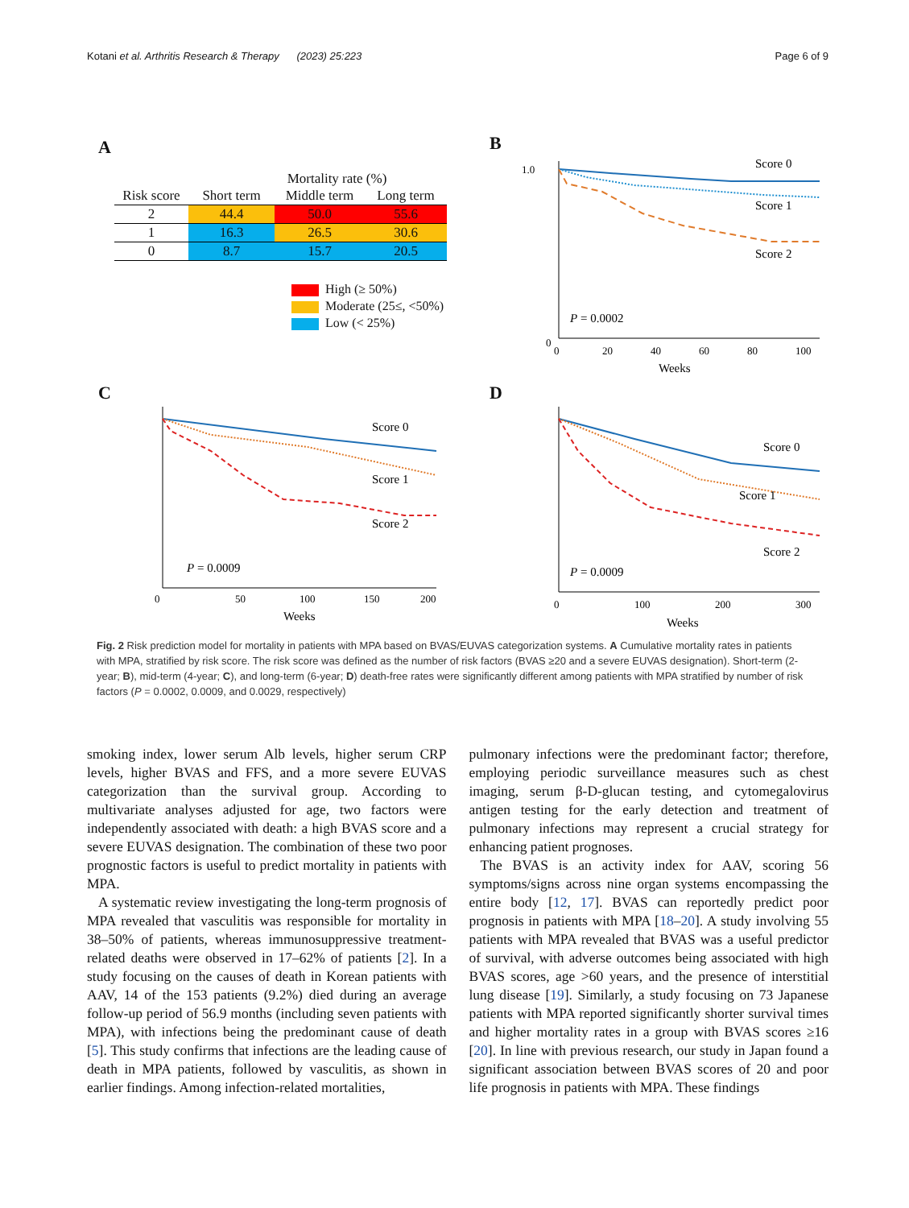Kotani et al. Arthritis Research & Therapy (2023) 25:223
Page 6 of 9
A
Mortality rate (%)
| Risk score | Short term | Middle term | Long term |
| --- | --- | --- | --- |
| 2 | 44.4 | 50.0 | 55.6 |
| 1 | 16.3 | 26.5 | 30.6 |
| 0 | 8.7 | 15.7 | 20.5 |
High (≥ 50%)
Moderate (25≤, <50%)
Low (< 25%)
B
Score 0
Score 1
Score 2
P = 0.0002
0
1.0
0
20
40
60
80
100
Weeks
C
Score 0
Score 1
Score 2
P = 0.0009
0
50
100
150
200
Weeks
D
Score 0
Score 1
Score 2
P = 0.0009
0
100
200
300
Weeks
Fig. 2 Risk prediction model for mortality in patients with MPA based on BVAS/EUVAS categorization systems. A Cumulative mortality rates in patients with MPA, stratified by risk score. The risk score was defined as the number of risk factors (BVAS ≥20 and a severe EUVAS designation). Short-term (2-year; B), mid-term (4-year; C), and long-term (6-year; D) death-free rates were significantly different among patients with MPA stratified by number of risk factors (P = 0.0002, 0.0009, and 0.0029, respectively)
smoking index, lower serum Alb levels, higher serum CRP levels, higher BVAS and FFS, and a more severe EUVAS categorization than the survival group. According to multivariate analyses adjusted for age, two factors were independently associated with death: a high BVAS score and a severe EUVAS designation. The combination of these two poor prognostic factors is useful to predict mortality in patients with MPA.
A systematic review investigating the long-term prognosis of MPA revealed that vasculitis was responsible for mortality in 38–50% of patients, whereas immunosuppressive treatment-related deaths were observed in 17–62% of patients [2]. In a study focusing on the causes of death in Korean patients with AAV, 14 of the 153 patients (9.2%) died during an average follow-up period of 56.9 months (including seven patients with MPA), with infections being the predominant cause of death [5]. This study confirms that infections are the leading cause of death in MPA patients, followed by vasculitis, as shown in earlier findings. Among infection-related mortalities,
pulmonary infections were the predominant factor; therefore, employing periodic surveillance measures such as chest imaging, serum β-D-glucan testing, and cytomegalovirus antigen testing for the early detection and treatment of pulmonary infections may represent a crucial strategy for enhancing patient prognoses.
The BVAS is an activity index for AAV, scoring 56 symptoms/signs across nine organ systems encompassing the entire body [12, 17]. BVAS can reportedly predict poor prognosis in patients with MPA [18–20]. A study involving 55 patients with MPA revealed that BVAS was a useful predictor of survival, with adverse outcomes being associated with high BVAS scores, age >60 years, and the presence of interstitial lung disease [19]. Similarly, a study focusing on 73 Japanese patients with MPA reported significantly shorter survival times and higher mortality rates in a group with BVAS scores ≥16 [20]. In line with previous research, our study in Japan found a significant association between BVAS scores of 20 and poor life prognosis in patients with MPA. These findings